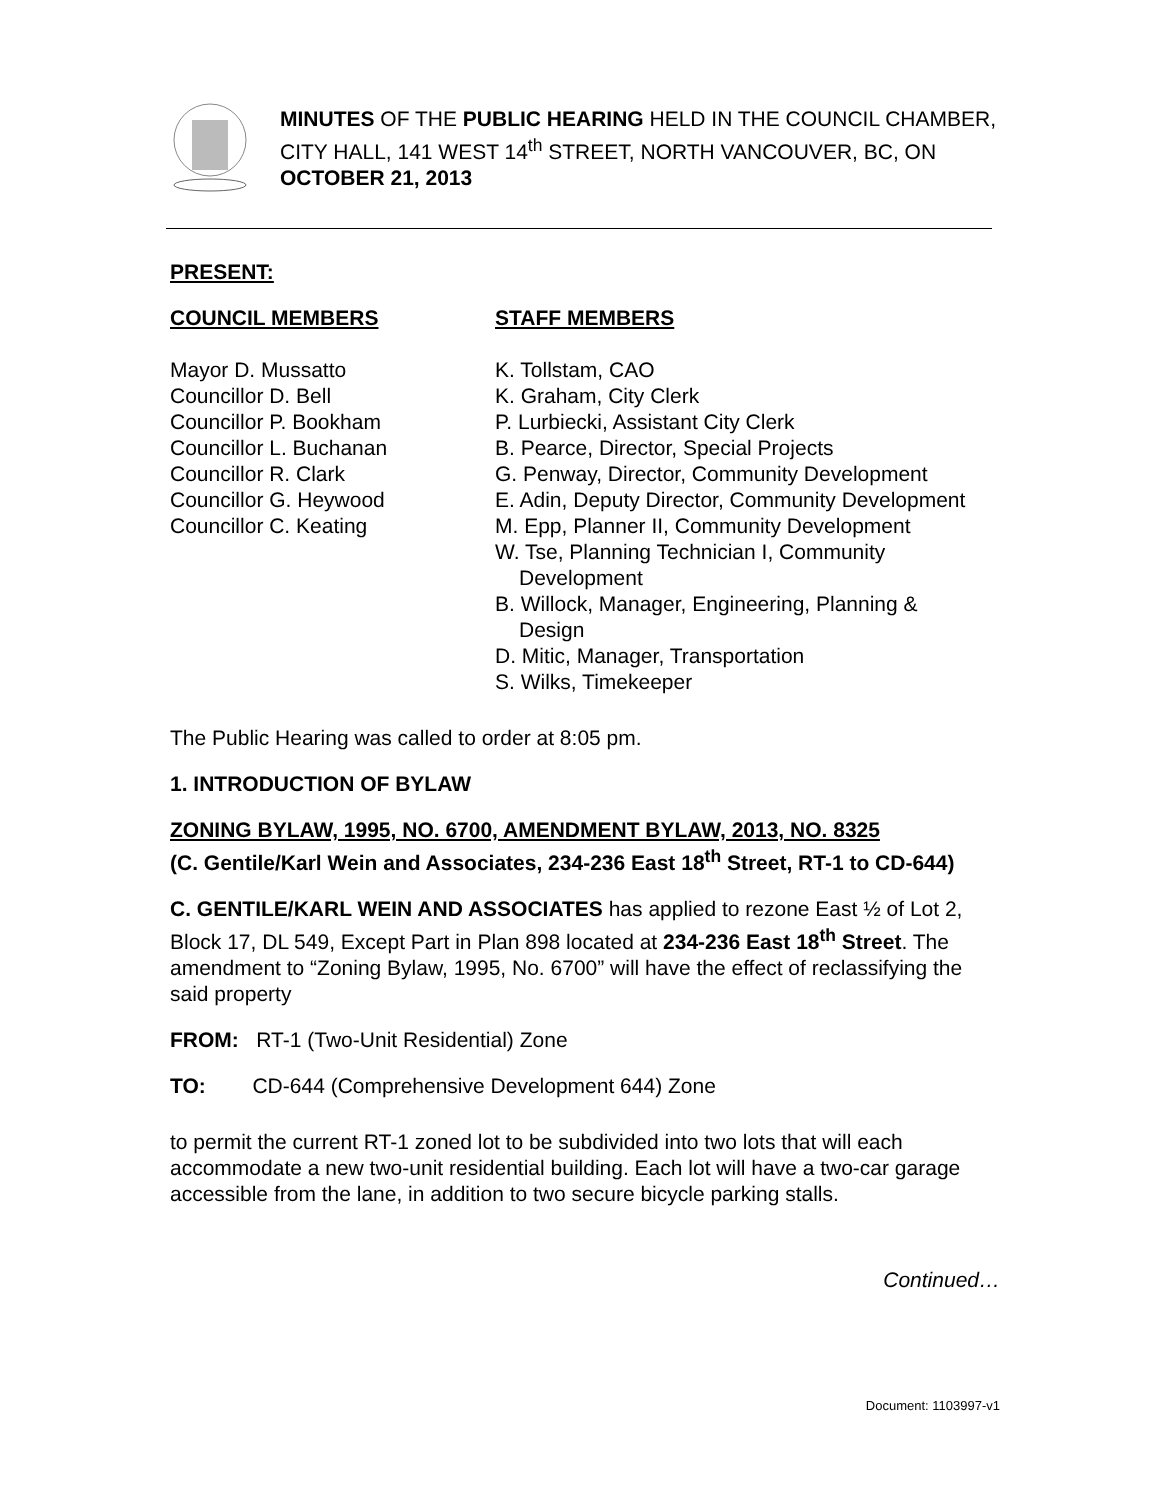MINUTES OF THE PUBLIC HEARING HELD IN THE COUNCIL CHAMBER, CITY HALL, 141 WEST 14<sup>th</sup> STREET, NORTH VANCOUVER, BC, ON OCTOBER 21, 2013
PRESENT:
COUNCIL MEMBERS STAFF MEMBERS
Mayor D. Mussatto
Councillor D. Bell
Councillor P. Bookham
Councillor L. Buchanan
Councillor R. Clark
Councillor G. Heywood
Councillor C. Keating
K. Tollstam, CAO
K. Graham, City Clerk
P. Lurbiecki, Assistant City Clerk
B. Pearce, Director, Special Projects
G. Penway, Director, Community Development
E. Adin, Deputy Director, Community Development
M. Epp, Planner II, Community Development
W. Tse, Planning Technician I, Community
Development
B. Willock, Manager, Engineering, Planning &
Design
D. Mitic, Manager, Transportation
S. Wilks, Timekeeper
The Public Hearing was called to order at 8:05 pm.
1. INTRODUCTION OF BYLAW
ZONING BYLAW, 1995, NO. 6700, AMENDMENT BYLAW, 2013, NO. 8325
(C. Gentile/Karl Wein and Associates, 234-236 East 18<sup>th</sup> Street, RT-1 to CD-644)
C. GENTILE/KARL WEIN AND ASSOCIATES has applied to rezone East ½ of Lot 2, Block 17, DL 549, Except Part in Plan 898 located at 234-236 East 18<sup>th</sup> Street. The amendment to “Zoning Bylaw, 1995, No. 6700” will have the effect of reclassifying the said property
FROM: RT-1 (Two-Unit Residential) Zone
TO: CD-644 (Comprehensive Development 644) Zone
to permit the current RT-1 zoned lot to be subdivided into two lots that will each accommodate a new two-unit residential building. Each lot will have a two-car garage accessible from the lane, in addition to two secure bicycle parking stalls.
Continued…
Document: 1103997-v1